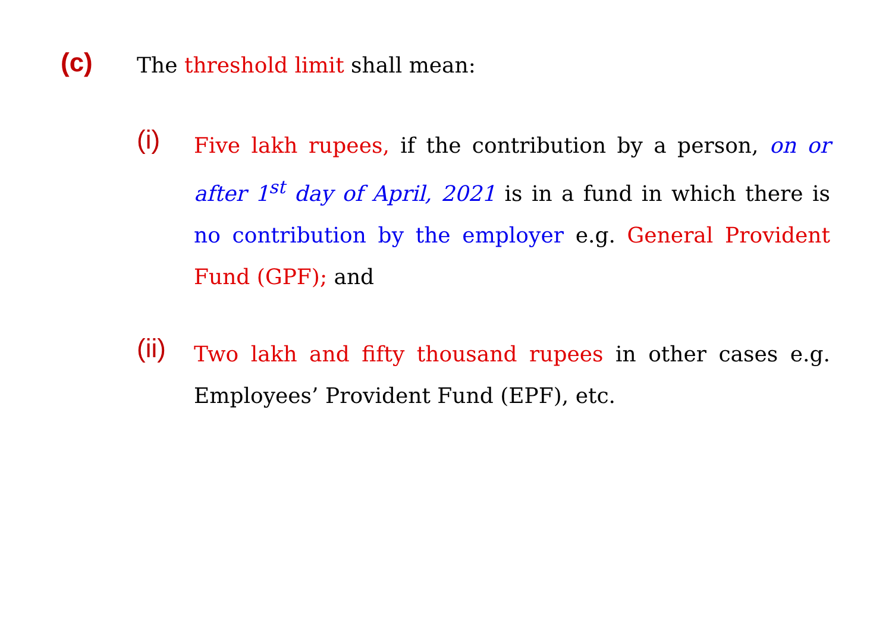(c)
The threshold limit shall mean:
(i)
Five lakh rupees, if the contribution by a person, on or after 1<sup>st</sup> day of April, 2021 is in a fund in which there is no contribution by the employer e.g. General Provident Fund (GPF); and
(ii)
Two lakh and fifty thousand rupees in other cases e.g. Employees’ Provident Fund (EPF), etc.